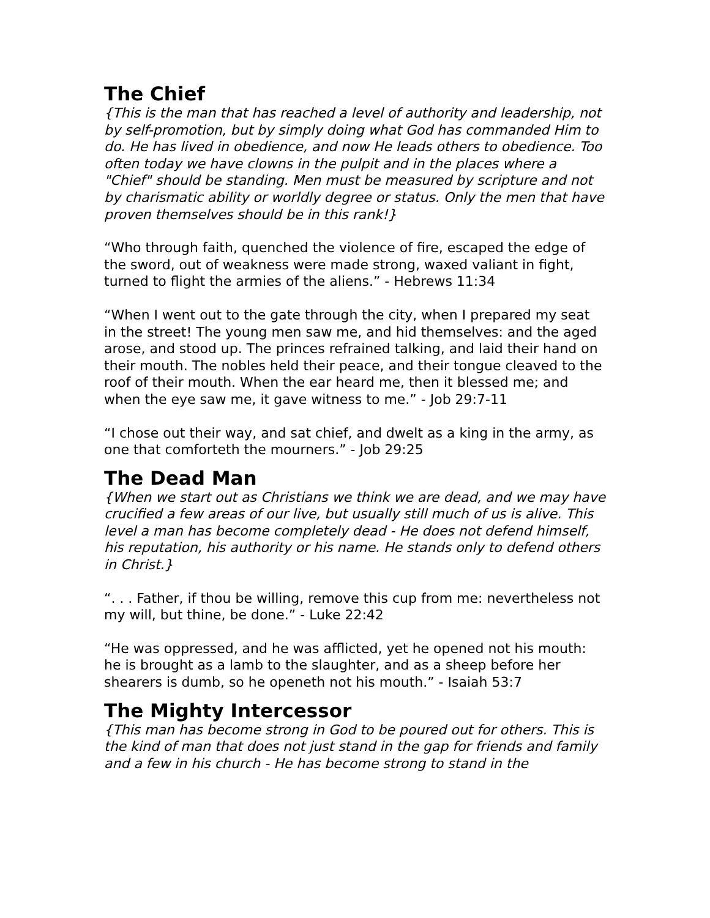The Chief
{This is the man that has reached a level of authority and leadership, not by self-promotion, but by simply doing what God has commanded Him to do. He has lived in obedience, and now He leads others to obedience. Too often today we have clowns in the pulpit and in the places where a "Chief" should be standing. Men must be measured by scripture and not by charismatic ability or worldly degree or status. Only the men that have proven themselves should be in this rank!}
“Who through faith, quenched the violence of fire, escaped the edge of the sword, out of weakness were made strong, waxed valiant in fight, turned to flight the armies of the aliens.” - Hebrews 11:34
“When I went out to the gate through the city, when I prepared my seat in the street! The young men saw me, and hid themselves: and the aged arose, and stood up. The princes refrained talking, and laid their hand on their mouth. The nobles held their peace, and their tongue cleaved to the roof of their mouth. When the ear heard me, then it blessed me; and when the eye saw me, it gave witness to me.” - Job 29:7-11
“I chose out their way, and sat chief, and dwelt as a king in the army, as one that comforteth the mourners.” - Job 29:25
The Dead Man
{When we start out as Christians we think we are dead, and we may have crucified a few areas of our live, but usually still much of us is alive. This level a man has become completely dead - He does not defend himself, his reputation, his authority or his name. He stands only to defend others in Christ.}
“. . . Father, if thou be willing, remove this cup from me: nevertheless not my will, but thine, be done.” - Luke 22:42
“He was oppressed, and he was afflicted, yet he opened not his mouth: he is brought as a lamb to the slaughter, and as a sheep before her shearers is dumb, so he openeth not his mouth.” - Isaiah 53:7
The Mighty Intercessor
{This man has become strong in God to be poured out for others. This is the kind of man that does not just stand in the gap for friends and family and a few in his church - He has become strong to stand in the